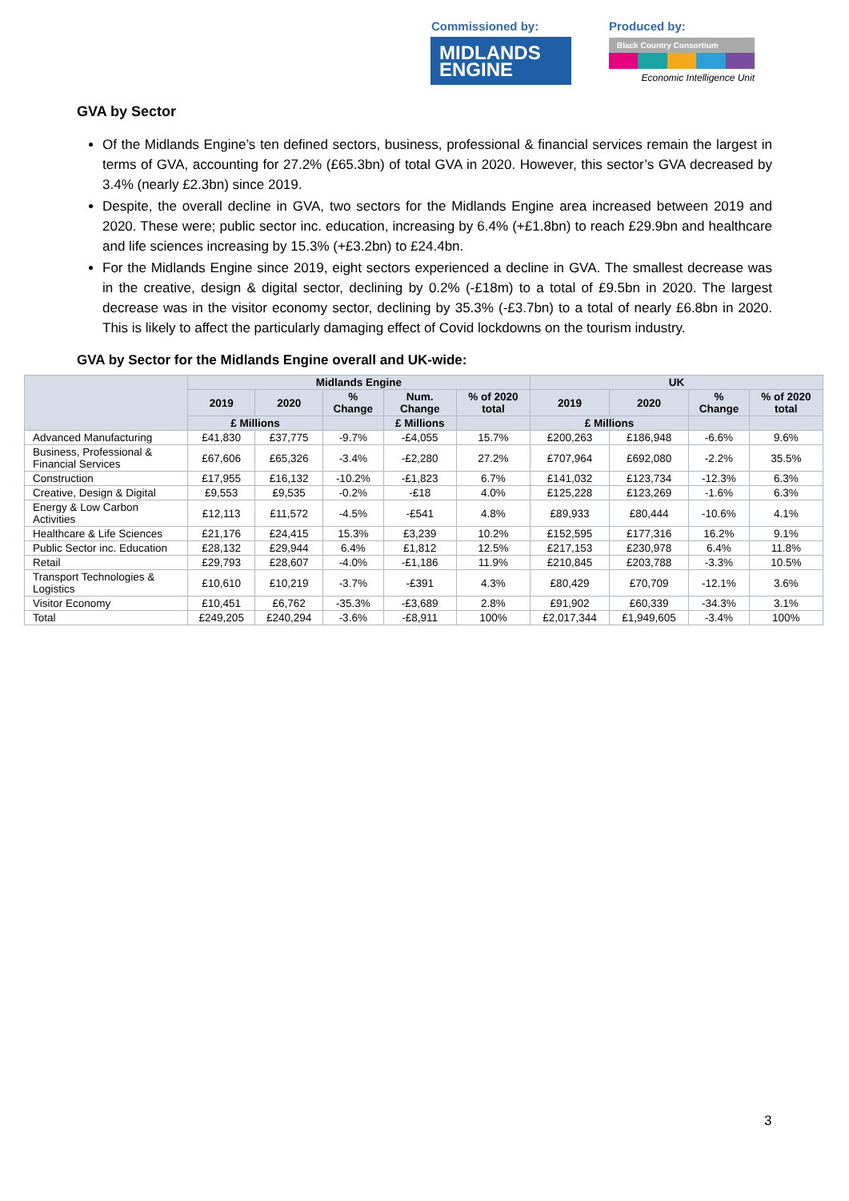Commissioned by:
MIDLANDS
ENGINE
Produced by:
Black Country Consortium
Economic Intelligence Unit
GVA by Sector
Of the Midlands Engine’s ten defined sectors, business, professional & financial services remain the largest in terms of GVA, accounting for 27.2% (£65.3bn) of total GVA in 2020. However, this sector’s GVA decreased by 3.4% (nearly £2.3bn) since 2019.
Despite, the overall decline in GVA, two sectors for the Midlands Engine area increased between 2019 and 2020. These were; public sector inc. education, increasing by 6.4% (+£1.8bn) to reach £29.9bn and healthcare and life sciences increasing by 15.3% (+£3.2bn) to £24.4bn.
For the Midlands Engine since 2019, eight sectors experienced a decline in GVA. The smallest decrease was in the creative, design & digital sector, declining by 0.2% (-£18m) to a total of £9.5bn in 2020. The largest decrease was in the visitor economy sector, declining by 35.3% (-£3.7bn) to a total of nearly £6.8bn in 2020. This is likely to affect the particularly damaging effect of Covid lockdowns on the tourism industry.
GVA by Sector for the Midlands Engine overall and UK-wide:
| | Midlands Engine | | | | | UK | | | |
| --- | --- | --- | --- | --- | --- | --- | --- | --- | --- |
| | 2019 | 2020 | % Change | Num. Change | % of 2020 total | 2019 | 2020 | % Change | % of 2020 total |
| | £ Millions | | | £ Millions | | £ Millions | | | |
| Advanced Manufacturing | £41,830 | £37,775 | -9.7% | -£4,055 | 15.7% | £200,263 | £186,948 | -6.6% | 9.6% |
| Business, Professional & Financial Services | £67,606 | £65,326 | -3.4% | -£2,280 | 27.2% | £707,964 | £692,080 | -2.2% | 35.5% |
| Construction | £17,955 | £16,132 | -10.2% | -£1,823 | 6.7% | £141,032 | £123,734 | -12.3% | 6.3% |
| Creative, Design & Digital | £9,553 | £9,535 | -0.2% | -£18 | 4.0% | £125,228 | £123,269 | -1.6% | 6.3% |
| Energy & Low Carbon Activities | £12,113 | £11,572 | -4.5% | -£541 | 4.8% | £89,933 | £80,444 | -10.6% | 4.1% |
| Healthcare & Life Sciences | £21,176 | £24,415 | 15.3% | £3,239 | 10.2% | £152,595 | £177,316 | 16.2% | 9.1% |
| Public Sector inc. Education | £28,132 | £29,944 | 6.4% | £1,812 | 12.5% | £217,153 | £230,978 | 6.4% | 11.8% |
| Retail | £29,793 | £28,607 | -4.0% | -£1,186 | 11.9% | £210,845 | £203,788 | -3.3% | 10.5% |
| Transport Technologies & Logistics | £10,610 | £10,219 | -3.7% | -£391 | 4.3% | £80,429 | £70,709 | -12.1% | 3.6% |
| Visitor Economy | £10,451 | £6,762 | -35.3% | -£3,689 | 2.8% | £91,902 | £60,339 | -34.3% | 3.1% |
| Total | £249,205 | £240,294 | -3.6% | -£8,911 | 100% | £2,017,344 | £1,949,605 | -3.4% | 100% |
3